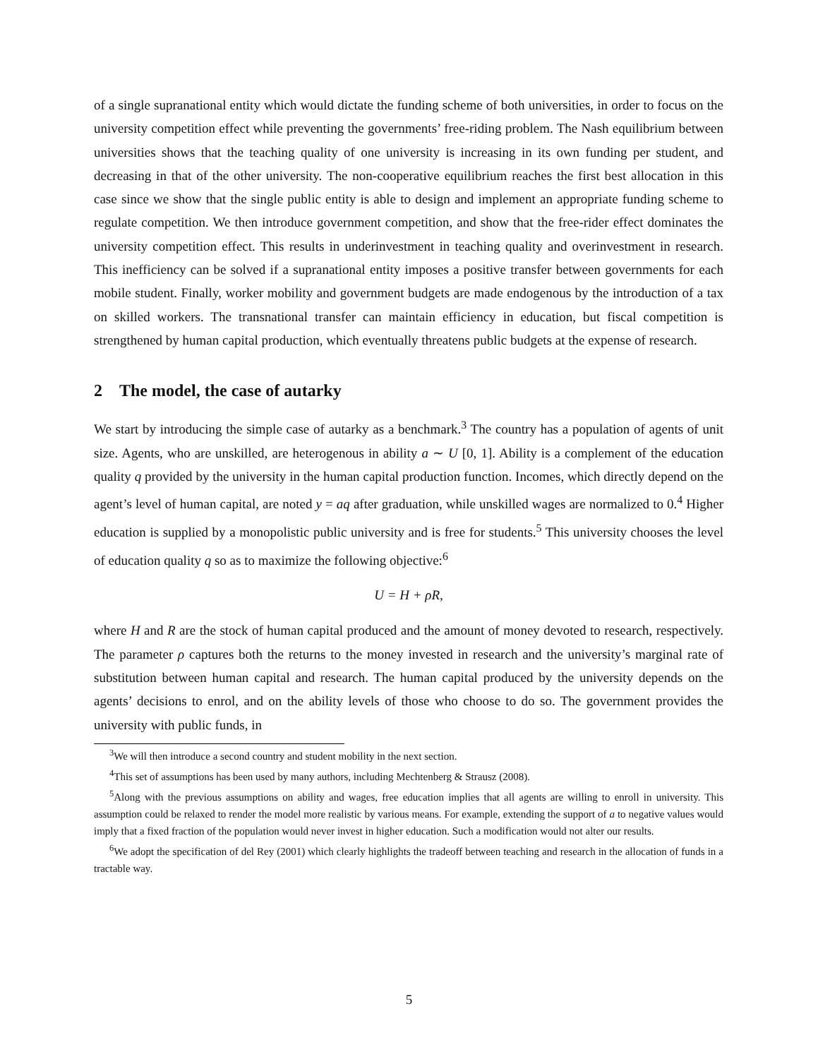of a single supranational entity which would dictate the funding scheme of both universities, in order to focus on the university competition effect while preventing the governments’ free-riding problem. The Nash equilibrium between universities shows that the teaching quality of one university is increasing in its own funding per student, and decreasing in that of the other university. The non-cooperative equilibrium reaches the first best allocation in this case since we show that the single public entity is able to design and implement an appropriate funding scheme to regulate competition. We then introduce government competition, and show that the free-rider effect dominates the university competition effect. This results in underinvestment in teaching quality and overinvestment in research. This inefficiency can be solved if a supranational entity imposes a positive transfer between governments for each mobile student. Finally, worker mobility and government budgets are made endogenous by the introduction of a tax on skilled workers. The transnational transfer can maintain efficiency in education, but fiscal competition is strengthened by human capital production, which eventually threatens public budgets at the expense of research.
2 The model, the case of autarky
We start by introducing the simple case of autarky as a benchmark.<sup>3</sup> The country has a population of agents of unit size. Agents, who are unskilled, are heterogenous in ability a ∼ U [0, 1]. Ability is a complement of the education quality q provided by the university in the human capital production function. Incomes, which directly depend on the agent’s level of human capital, are noted y = aq after graduation, while unskilled wages are normalized to 0.<sup>4</sup> Higher education is supplied by a monopolistic public university and is free for students.<sup>5</sup> This university chooses the level of education quality q so as to maximize the following objective:<sup>6</sup>
U = H + ρR,
where H and R are the stock of human capital produced and the amount of money devoted to research, respectively. The parameter ρ captures both the returns to the money invested in research and the university’s marginal rate of substitution between human capital and research. The human capital produced by the university depends on the agents’ decisions to enrol, and on the ability levels of those who choose to do so. The government provides the university with public funds, in
<sup>3</sup> We will then introduce a second country and student mobility in the next section.
<sup>4</sup> This set of assumptions has been used by many authors, including Mechtenberg & Strausz (2008).
<sup>5</sup> Along with the previous assumptions on ability and wages, free education implies that all agents are willing to enroll in university. This assumption could be relaxed to render the model more realistic by various means. For example, extending the support of a to negative values would imply that a fixed fraction of the population would never invest in higher education. Such a modification would not alter our results.
<sup>6</sup> We adopt the specification of del Rey (2001) which clearly highlights the tradeoff between teaching and research in the allocation of funds in a tractable way.
5